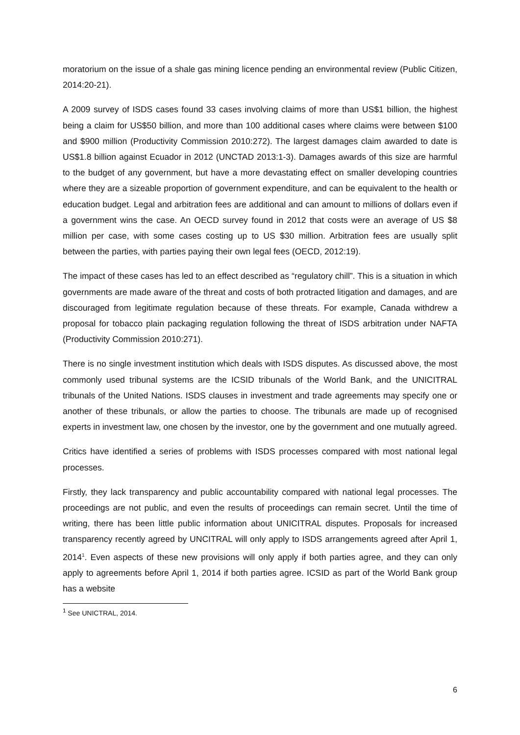moratorium on the issue of a shale gas mining licence pending an environmental review (Public Citizen, 2014:20-21).
A 2009 survey of ISDS cases found 33 cases involving claims of more than US$1 billion, the highest being a claim for US$50 billion, and more than 100 additional cases where claims were between $100 and $900 million (Productivity Commission 2010:272). The largest damages claim awarded to date is US$1.8 billion against Ecuador in 2012 (UNCTAD 2013:1-3). Damages awards of this size are harmful to the budget of any government, but have a more devastating effect on smaller developing countries where they are a sizeable proportion of government expenditure, and can be equivalent to the health or education budget. Legal and arbitration fees are additional and can amount to millions of dollars even if a government wins the case. An OECD survey found in 2012 that costs were an average of US $8 million per case, with some cases costing up to US $30 million. Arbitration fees are usually split between the parties, with parties paying their own legal fees (OECD, 2012:19).
The impact of these cases has led to an effect described as “regulatory chill”. This is a situation in which governments are made aware of the threat and costs of both protracted litigation and damages, and are discouraged from legitimate regulation because of these threats. For example, Canada withdrew a proposal for tobacco plain packaging regulation following the threat of ISDS arbitration under NAFTA (Productivity Commission 2010:271).
There is no single investment institution which deals with ISDS disputes. As discussed above, the most commonly used tribunal systems are the ICSID tribunals of the World Bank, and the UNICITRAL tribunals of the United Nations. ISDS clauses in investment and trade agreements may specify one or another of these tribunals, or allow the parties to choose. The tribunals are made up of recognised experts in investment law, one chosen by the investor, one by the government and one mutually agreed.
Critics have identified a series of problems with ISDS processes compared with most national legal processes.
Firstly, they lack transparency and public accountability compared with national legal processes. The proceedings are not public, and even the results of proceedings can remain secret. Until the time of writing, there has been little public information about UNICITRAL disputes. Proposals for increased transparency recently agreed by UNCITRAL will only apply to ISDS arrangements agreed after April 1, 2014<sup>1</sup>. Even aspects of these new provisions will only apply if both parties agree, and they can only apply to agreements before April 1, 2014 if both parties agree. ICSID as part of the World Bank group has a website
<sup>1</sup> See UNICTRAL, 2014.
6